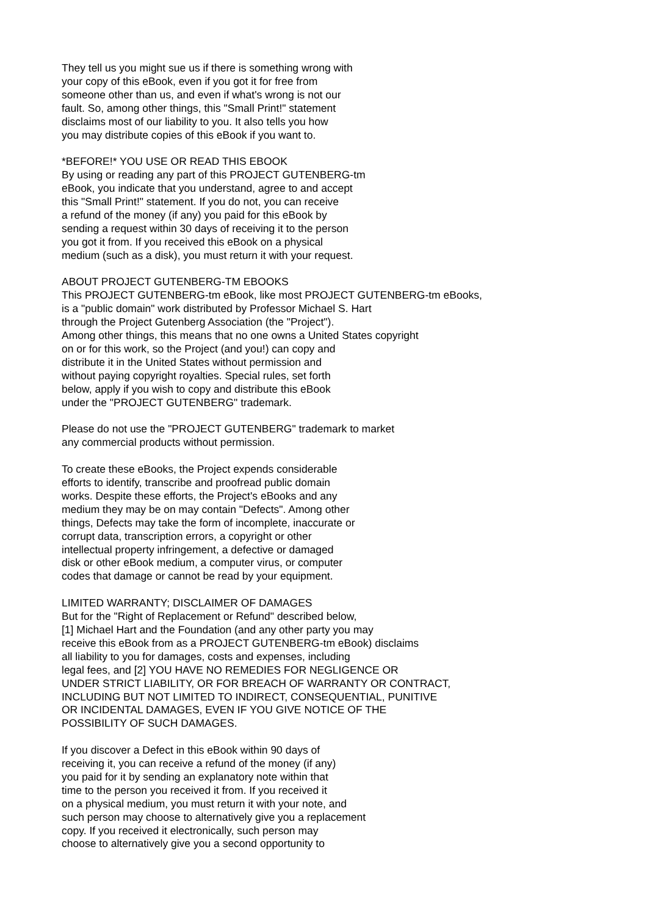They tell us you might sue us if there is something wrong with
your copy of this eBook, even if you got it for free from
someone other than us, and even if what's wrong is not our
fault. So, among other things, this "Small Print!" statement
disclaims most of our liability to you. It also tells you how
you may distribute copies of this eBook if you want to.
*BEFORE!* YOU USE OR READ THIS EBOOK
By using or reading any part of this PROJECT GUTENBERG-tm
eBook, you indicate that you understand, agree to and accept
this "Small Print!" statement. If you do not, you can receive
a refund of the money (if any) you paid for this eBook by
sending a request within 30 days of receiving it to the person
you got it from. If you received this eBook on a physical
medium (such as a disk), you must return it with your request.
ABOUT PROJECT GUTENBERG-TM EBOOKS
This PROJECT GUTENBERG-tm eBook, like most PROJECT GUTENBERG-tm eBooks,
is a "public domain" work distributed by Professor Michael S. Hart
through the Project Gutenberg Association (the "Project").
Among other things, this means that no one owns a United States copyright
on or for this work, so the Project (and you!) can copy and
distribute it in the United States without permission and
without paying copyright royalties. Special rules, set forth
below, apply if you wish to copy and distribute this eBook
under the "PROJECT GUTENBERG" trademark.
Please do not use the "PROJECT GUTENBERG" trademark to market
any commercial products without permission.
To create these eBooks, the Project expends considerable
efforts to identify, transcribe and proofread public domain
works. Despite these efforts, the Project's eBooks and any
medium they may be on may contain "Defects". Among other
things, Defects may take the form of incomplete, inaccurate or
corrupt data, transcription errors, a copyright or other
intellectual property infringement, a defective or damaged
disk or other eBook medium, a computer virus, or computer
codes that damage or cannot be read by your equipment.
LIMITED WARRANTY; DISCLAIMER OF DAMAGES
But for the "Right of Replacement or Refund" described below,
[1] Michael Hart and the Foundation (and any other party you may
receive this eBook from as a PROJECT GUTENBERG-tm eBook) disclaims
all liability to you for damages, costs and expenses, including
legal fees, and [2] YOU HAVE NO REMEDIES FOR NEGLIGENCE OR
UNDER STRICT LIABILITY, OR FOR BREACH OF WARRANTY OR CONTRACT,
INCLUDING BUT NOT LIMITED TO INDIRECT, CONSEQUENTIAL, PUNITIVE
OR INCIDENTAL DAMAGES, EVEN IF YOU GIVE NOTICE OF THE
POSSIBILITY OF SUCH DAMAGES.
If you discover a Defect in this eBook within 90 days of
receiving it, you can receive a refund of the money (if any)
you paid for it by sending an explanatory note within that
time to the person you received it from. If you received it
on a physical medium, you must return it with your note, and
such person may choose to alternatively give you a replacement
copy. If you received it electronically, such person may
choose to alternatively give you a second opportunity to